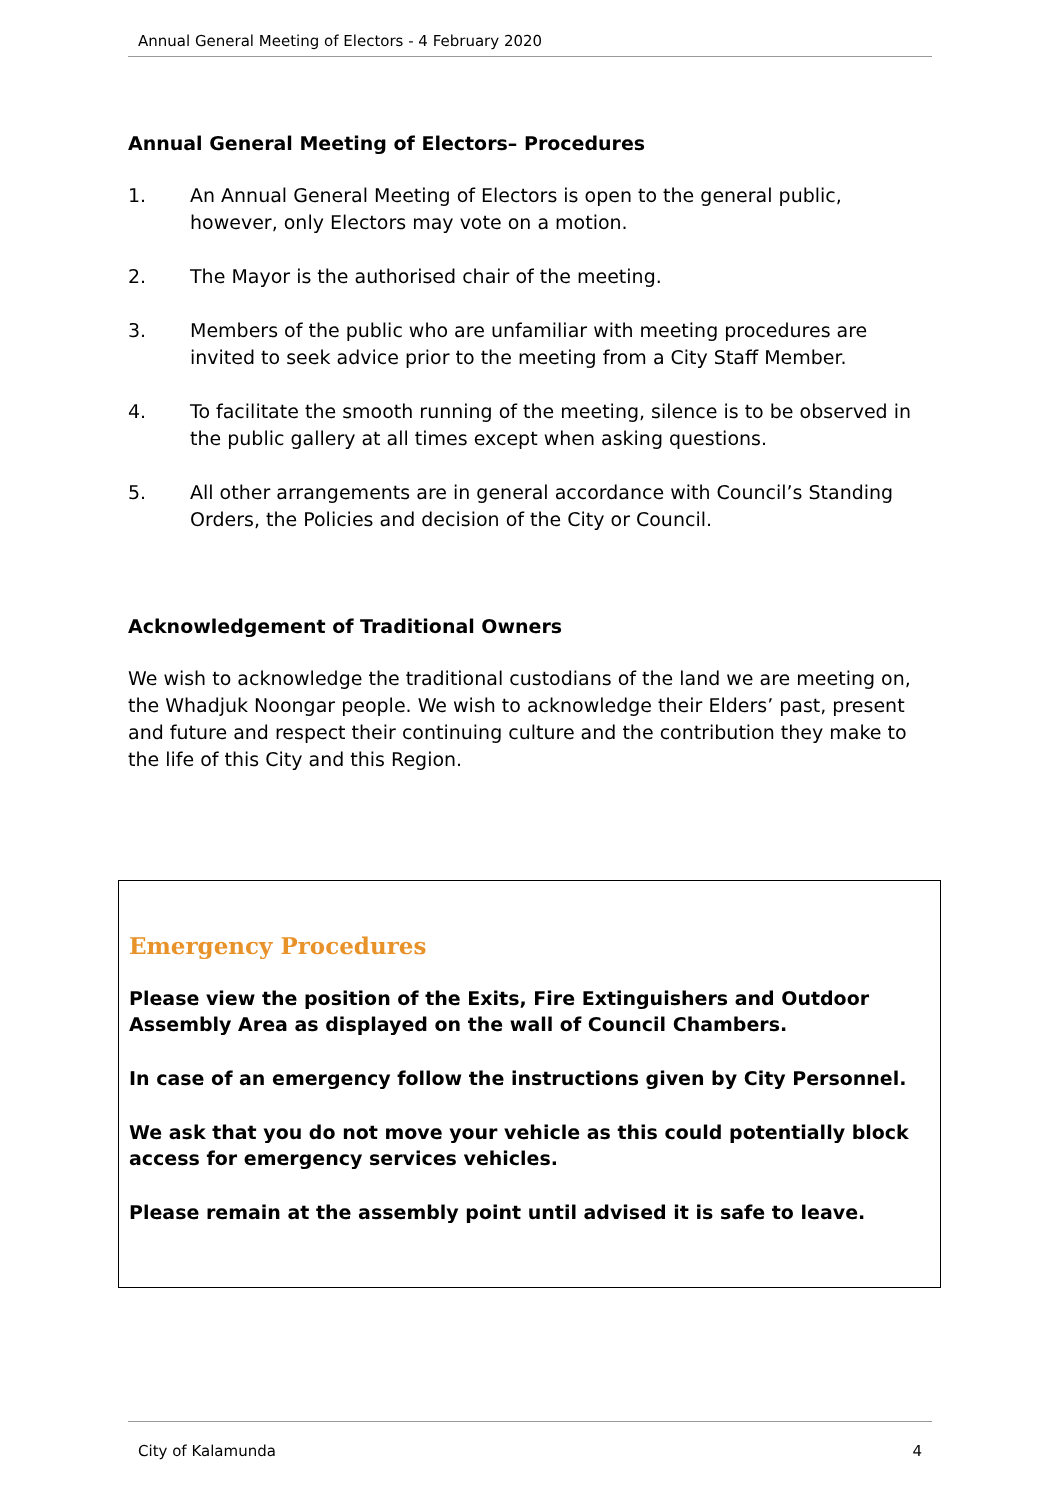Annual General Meeting of Electors - 4 February 2020
Annual General Meeting of Electors– Procedures
1. An Annual General Meeting of Electors is open to the general public, however, only Electors may vote on a motion.
2. The Mayor is the authorised chair of the meeting.
3. Members of the public who are unfamiliar with meeting procedures are invited to seek advice prior to the meeting from a City Staff Member.
4. To facilitate the smooth running of the meeting, silence is to be observed in the public gallery at all times except when asking questions.
5. All other arrangements are in general accordance with Council’s Standing Orders, the Policies and decision of the City or Council.
Acknowledgement of Traditional Owners
We wish to acknowledge the traditional custodians of the land we are meeting on, the Whadjuk Noongar people. We wish to acknowledge their Elders’ past, present and future and respect their continuing culture and the contribution they make to the life of this City and this Region.
Emergency Procedures
Please view the position of the Exits, Fire Extinguishers and Outdoor Assembly Area as displayed on the wall of Council Chambers.
In case of an emergency follow the instructions given by City Personnel.
We ask that you do not move your vehicle as this could potentially block access for emergency services vehicles.
Please remain at the assembly point until advised it is safe to leave.
City of Kalamunda 4